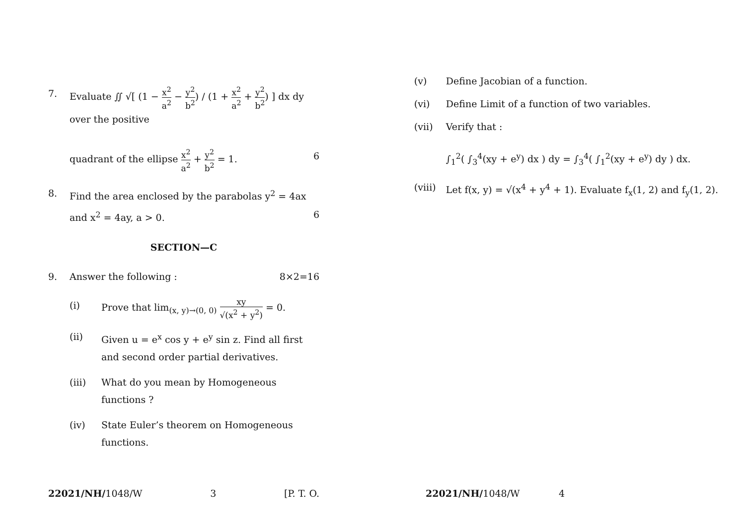7. Evaluate ∬ √[ (1 − x<sup>2</sup> a<sup>2</sup> − y<sup>2</sup> b<sup>2</sup>) / (1 + x<sup>2</sup> a<sup>2</sup> + y<sup>2</sup> b<sup>2</sup>) ] dx dy over the positive
quadrant of the ellipse x<sup>2</sup> a<sup>2</sup> + y<sup>2</sup> b<sup>2</sup> = 1. 6
8. Find the area enclosed by the parabolas y<sup>2</sup> = 4ax and x<sup>2</sup> = 4ay, a > 0. 6
SECTION—C
9. Answer the following : 8×2=16
(i) Prove that lim<sub>(x, y)→(0, 0)</sub> xy √(x<sup>2</sup> + y<sup>2</sup>) = 0.
(ii) Given u = e<sup>x</sup> cos y + e<sup>y</sup> sin z. Find all first and second order partial derivatives.
(iii) What do you mean by Homogeneous functions ?
(iv) State Euler’s theorem on Homogeneous functions.
(v) Define Jacobian of a function.
(vi) Define Limit of a function of two variables.
(vii) Verify that :
∫<sub>1</sub><sup>2</sup>( ∫<sub>3</sub><sup>4</sup>(xy + e<sup>y</sup>) dx ) dy = ∫<sub>3</sub><sup>4</sup>( ∫<sub>1</sub><sup>2</sup>(xy + e<sup>y</sup>) dy ) dx.
(viii)
Let f(x, y) = √(x<sup>4</sup> + y<sup>4</sup> + 1). Evaluate f<sub>x</sub>(1, 2) and f<sub>y</sub>(1, 2).
22021/NH/1048/W 3 [P. T. O. 22021/NH/1048/W 4